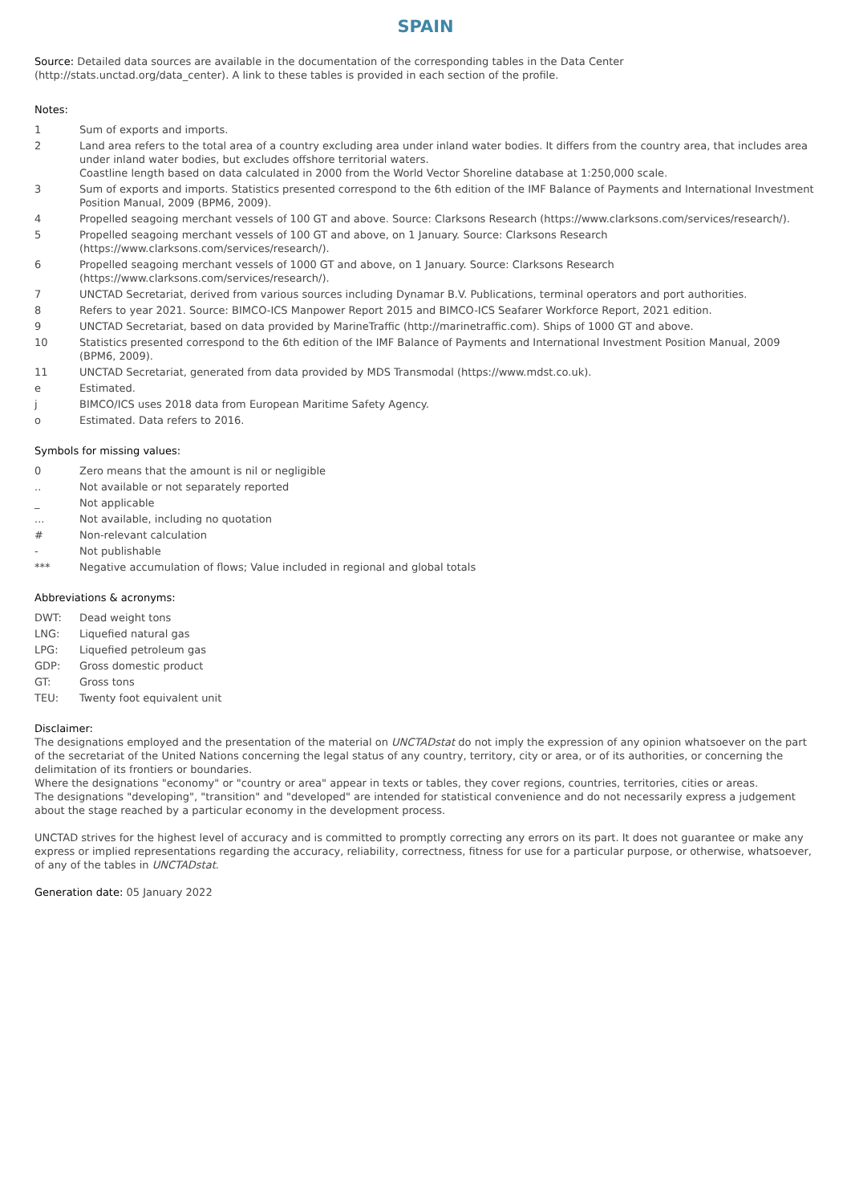SPAIN
Source: Detailed data sources are available in the documentation of the corresponding tables in the Data Center (http://stats.unctad.org/data_center). A link to these tables is provided in each section of the profile.
Notes:
| 1 | Sum of exports and imports. |
| 2 | Land area refers to the total area of a country excluding area under inland water bodies. It differs from the country area, that includes area under inland water bodies, but excludes offshore territorial waters. Coastline length based on data calculated in 2000 from the World Vector Shoreline database at 1:250,000 scale. |
| 3 | Sum of exports and imports. Statistics presented correspond to the 6th edition of the IMF Balance of Payments and International Investment Position Manual, 2009 (BPM6, 2009). |
| 4 | Propelled seagoing merchant vessels of 100 GT and above. Source: Clarksons Research (https://www.clarksons.com/services/research/). |
| 5 | Propelled seagoing merchant vessels of 100 GT and above, on 1 January. Source: Clarksons Research (https://www.clarksons.com/services/research/). |
| 6 | Propelled seagoing merchant vessels of 1000 GT and above, on 1 January. Source: Clarksons Research (https://www.clarksons.com/services/research/). |
| 7 | UNCTAD Secretariat, derived from various sources including Dynamar B.V. Publications, terminal operators and port authorities. |
| 8 | Refers to year 2021. Source: BIMCO-ICS Manpower Report 2015 and BIMCO-ICS Seafarer Workforce Report, 2021 edition. |
| 9 | UNCTAD Secretariat, based on data provided by MarineTraffic (http://marinetraffic.com). Ships of 1000 GT and above. |
| 10 | Statistics presented correspond to the 6th edition of the IMF Balance of Payments and International Investment Position Manual, 2009 (BPM6, 2009). |
| 11 | UNCTAD Secretariat, generated from data provided by MDS Transmodal (https://www.mdst.co.uk). |
| e | Estimated. |
| j | BIMCO/ICS uses 2018 data from European Maritime Safety Agency. |
| o | Estimated. Data refers to 2016. |
Symbols for missing values:
| 0 | Zero means that the amount is nil or negligible |
| .. | Not available or not separately reported |
| _ | Not applicable |
| ... | Not available, including no quotation |
| # | Non-relevant calculation |
| - | Not publishable |
| *** | Negative accumulation of flows; Value included in regional and global totals |
Abbreviations & acronyms:
| DWT: | Dead weight tons |
| LNG: | Liquefied natural gas |
| LPG: | Liquefied petroleum gas |
| GDP: | Gross domestic product |
| GT: | Gross tons |
| TEU: | Twenty foot equivalent unit |
Disclaimer:
The designations employed and the presentation of the material on UNCTADstat do not imply the expression of any opinion whatsoever on the part of the secretariat of the United Nations concerning the legal status of any country, territory, city or area, or of its authorities, or concerning the delimitation of its frontiers or boundaries.
Where the designations "economy" or "country or area" appear in texts or tables, they cover regions, countries, territories, cities or areas.
The designations "developing", "transition" and "developed" are intended for statistical convenience and do not necessarily express a judgement about the stage reached by a particular economy in the development process.
UNCTAD strives for the highest level of accuracy and is committed to promptly correcting any errors on its part. It does not guarantee or make any express or implied representations regarding the accuracy, reliability, correctness, fitness for use for a particular purpose, or otherwise, whatsoever, of any of the tables in UNCTADstat.
Generation date: 05 January 2022